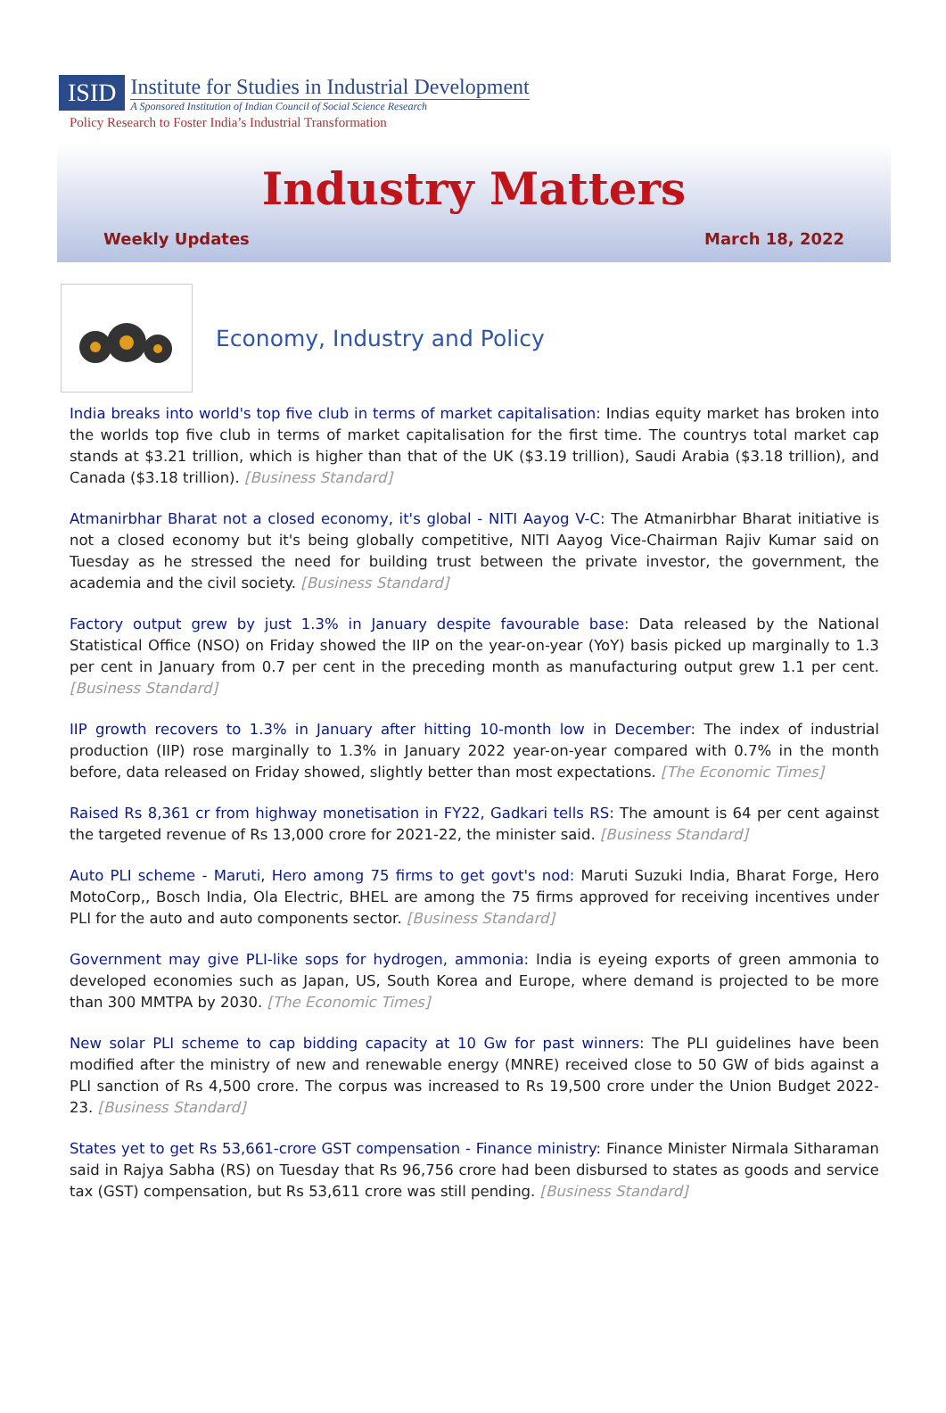ISID
Institute for Studies in Industrial Development
A Sponsored Institution of Indian Council of Social Science Research
Policy Research to Foster India’s Industrial Transformation
Industry Matters
Weekly Updates March 18, 2022
Economy, Industry and Policy
India breaks into world's top five club in terms of market capitalisation: Indias equity market has broken into the worlds top five club in terms of market capitalisation for the first time. The countrys total market cap stands at $3.21 trillion, which is higher than that of the UK ($3.19 trillion), Saudi Arabia ($3.18 trillion), and Canada ($3.18 trillion). [Business Standard]
Atmanirbhar Bharat not a closed economy, it's global - NITI Aayog V-C: The Atmanirbhar Bharat initiative is not a closed economy but it's being globally competitive, NITI Aayog Vice-Chairman Rajiv Kumar said on Tuesday as he stressed the need for building trust between the private investor, the government, the academia and the civil society. [Business Standard]
Factory output grew by just 1.3% in January despite favourable base: Data released by the National Statistical Office (NSO) on Friday showed the IIP on the year-on-year (YoY) basis picked up marginally to 1.3 per cent in January from 0.7 per cent in the preceding month as manufacturing output grew 1.1 per cent. [Business Standard]
IIP growth recovers to 1.3% in January after hitting 10-month low in December: The index of industrial production (IIP) rose marginally to 1.3% in January 2022 year-on-year compared with 0.7% in the month before, data released on Friday showed, slightly better than most expectations. [The Economic Times]
Raised Rs 8,361 cr from highway monetisation in FY22, Gadkari tells RS: The amount is 64 per cent against the targeted revenue of Rs 13,000 crore for 2021-22, the minister said. [Business Standard]
Auto PLI scheme - Maruti, Hero among 75 firms to get govt's nod: Maruti Suzuki India, Bharat Forge, Hero MotoCorp,, Bosch India, Ola Electric, BHEL are among the 75 firms approved for receiving incentives under PLI for the auto and auto components sector. [Business Standard]
Government may give PLI-like sops for hydrogen, ammonia: India is eyeing exports of green ammonia to developed economies such as Japan, US, South Korea and Europe, where demand is projected to be more than 300 MMTPA by 2030. [The Economic Times]
New solar PLI scheme to cap bidding capacity at 10 Gw for past winners: The PLI guidelines have been modified after the ministry of new and renewable energy (MNRE) received close to 50 GW of bids against a PLI sanction of Rs 4,500 crore. The corpus was increased to Rs 19,500 crore under the Union Budget 2022-23. [Business Standard]
States yet to get Rs 53,661-crore GST compensation - Finance ministry: Finance Minister Nirmala Sitharaman said in Rajya Sabha (RS) on Tuesday that Rs 96,756 crore had been disbursed to states as goods and service tax (GST) compensation, but Rs 53,611 crore was still pending. [Business Standard]